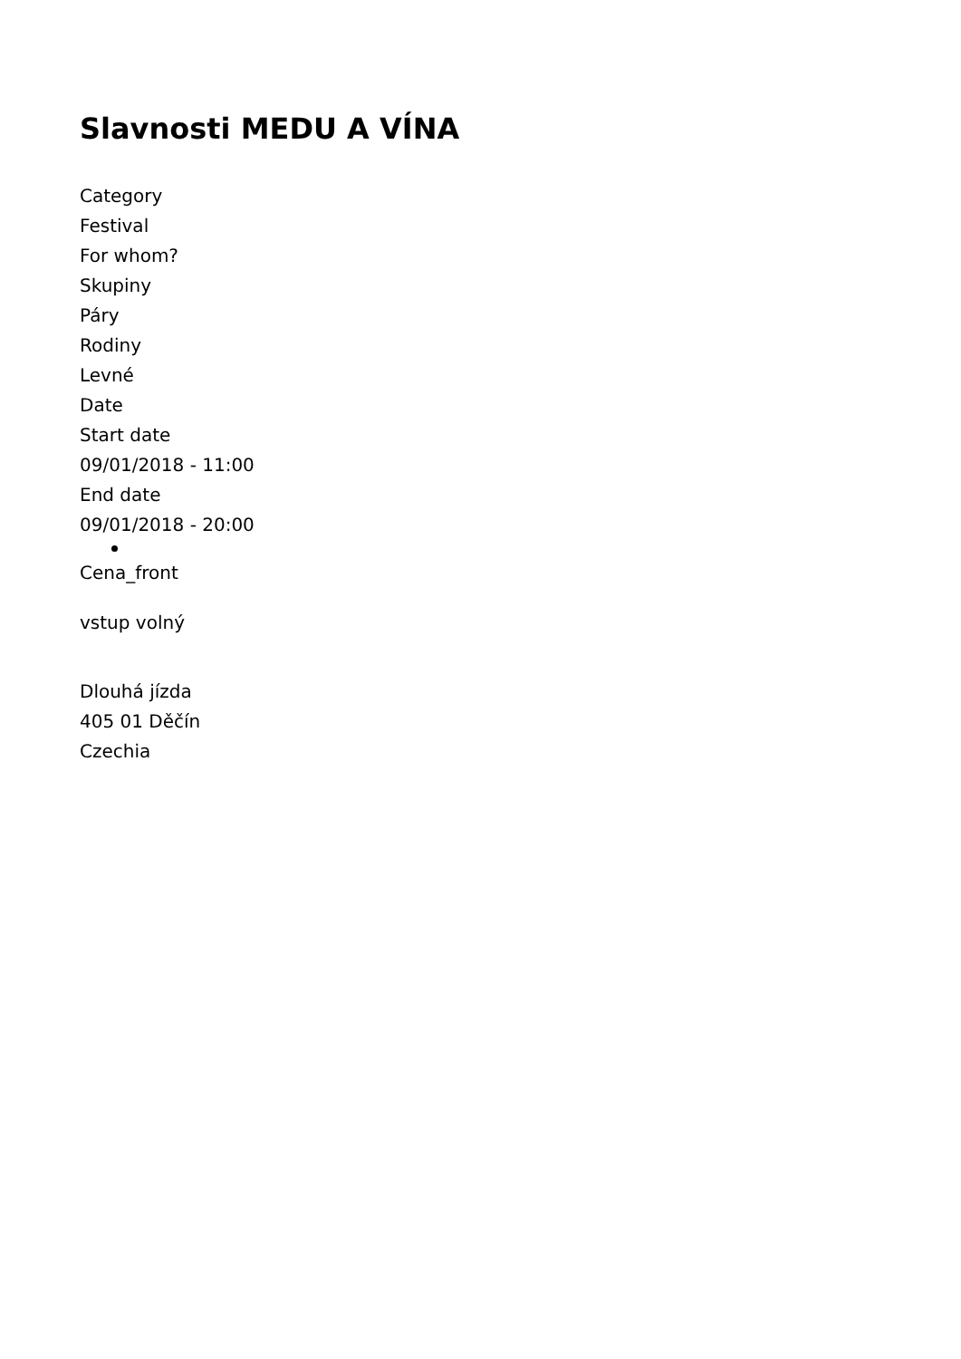Slavnosti MEDU A VÍNA
Category
Festival
For whom?
Skupiny
Páry
Rodiny
Levné
Date
Start date
09/01/2018 - 11:00
End date
09/01/2018 - 20:00
Cena_front
vstup volný
Dlouhá jízda
405 01 Děčín
Czechia